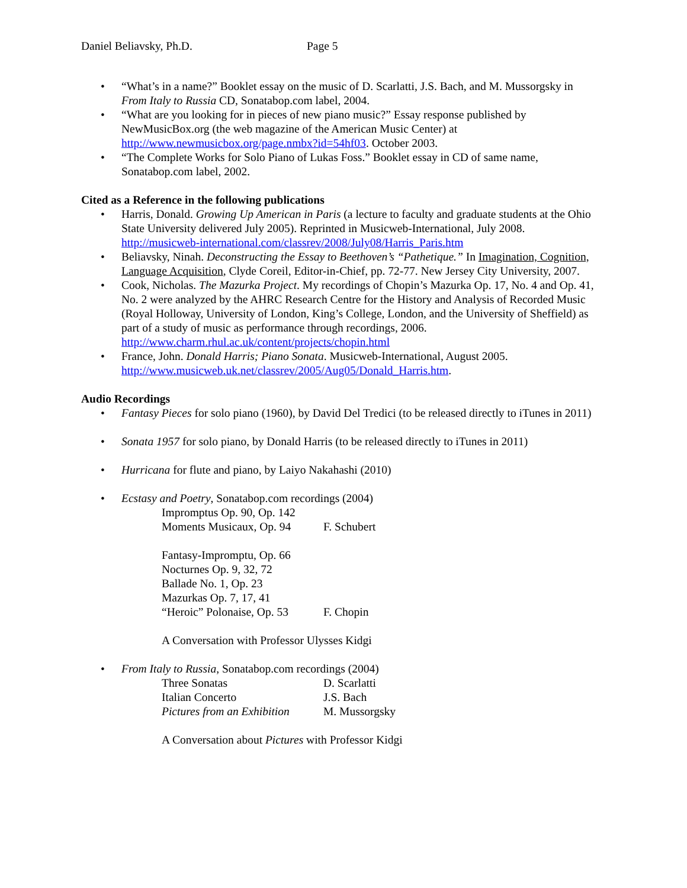Daniel Beliavsky, Ph.D. Page 5
• “What’s in a name?” Booklet essay on the music of D. Scarlatti, J.S. Bach, and M. Mussorgsky in From Italy to Russia CD, Sonatabop.com label, 2004.
• “What are you looking for in pieces of new piano music?” Essay response published by NewMusicBox.org (the web magazine of the American Music Center) at http://www.newmusicbox.org/page.nmbx?id=54hf03. October 2003.
• “The Complete Works for Solo Piano of Lukas Foss.” Booklet essay in CD of same name, Sonatabop.com label, 2002.
Cited as a Reference in the following publications
• Harris, Donald. Growing Up American in Paris (a lecture to faculty and graduate students at the Ohio State University delivered July 2005). Reprinted in Musicweb-International, July 2008. http://musicweb-international.com/classrev/2008/July08/Harris_Paris.htm
• Beliavsky, Ninah. Deconstructing the Essay to Beethoven’s “Pathetique.” In Imagination, Cognition, Language Acquisition, Clyde Coreil, Editor-in-Chief, pp. 72-77. New Jersey City University, 2007.
• Cook, Nicholas. The Mazurka Project. My recordings of Chopin’s Mazurka Op. 17, No. 4 and Op. 41, No. 2 were analyzed by the AHRC Research Centre for the History and Analysis of Recorded Music (Royal Holloway, University of London, King’s College, London, and the University of Sheffield) as part of a study of music as performance through recordings, 2006. http://www.charm.rhul.ac.uk/content/projects/chopin.html
• France, John. Donald Harris; Piano Sonata. Musicweb-International, August 2005. http://www.musicweb.uk.net/classrev/2005/Aug05/Donald_Harris.htm.
Audio Recordings
• Fantasy Pieces for solo piano (1960), by David Del Tredici (to be released directly to iTunes in 2011)
• Sonata 1957 for solo piano, by Donald Harris (to be released directly to iTunes in 2011)
• Hurricana for flute and piano, by Laiyo Nakahashi (2010)
• Ecstasy and Poetry, Sonatabop.com recordings (2004)
Impromptus Op. 90, Op. 142
Moments Musicaux, Op. 94 F. Schubert
Fantasy-Impromptu, Op. 66
Nocturnes Op. 9, 32, 72
Ballade No. 1, Op. 23
Mazurkas Op. 7, 17, 41
“Heroic” Polonaise, Op. 53 F. Chopin
A Conversation with Professor Ulysses Kidgi
• From Italy to Russia, Sonatabop.com recordings (2004)
Three Sonatas D. Scarlatti
Italian Concerto J.S. Bach
Pictures from an Exhibition M. Mussorgsky
A Conversation about Pictures with Professor Kidgi